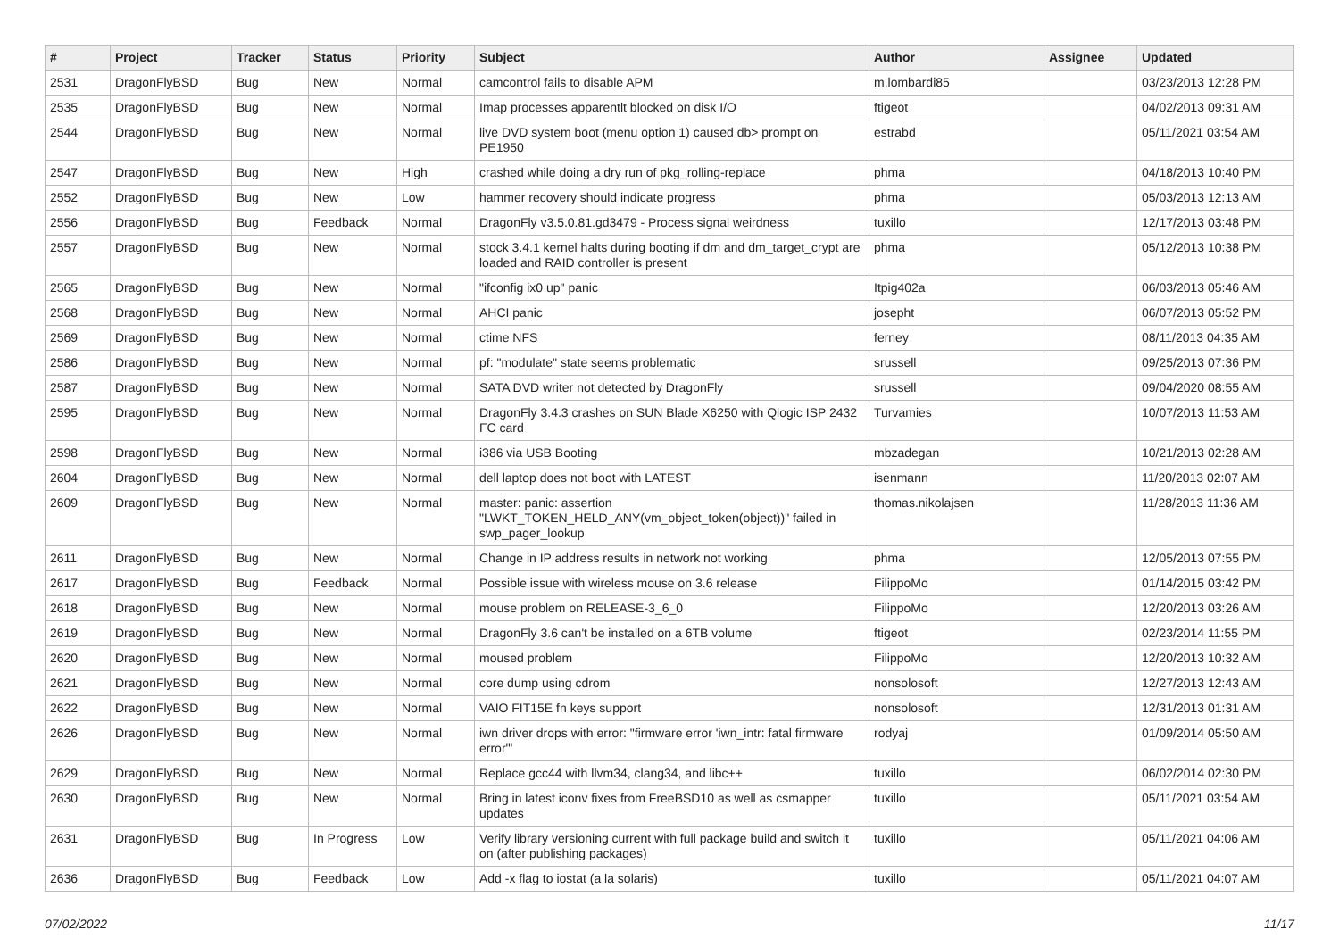| # | Project | Tracker | Status | Priority | Subject | Author | Assignee | Updated |
| --- | --- | --- | --- | --- | --- | --- | --- | --- |
| 2531 | DragonFlyBSD | Bug | New | Normal | camcontrol fails to disable APM | m.lombardi85 | | 03/23/2013 12:28 PM |
| 2535 | DragonFlyBSD | Bug | New | Normal | Imap processes apparentlt blocked on disk I/O | ftigeot | | 04/02/2013 09:31 AM |
| 2544 | DragonFlyBSD | Bug | New | Normal | live DVD system boot (menu option 1) caused db> prompt on PE1950 | estrabd | | 05/11/2021 03:54 AM |
| 2547 | DragonFlyBSD | Bug | New | High | crashed while doing a dry run of pkg_rolling-replace | phma | | 04/18/2013 10:40 PM |
| 2552 | DragonFlyBSD | Bug | New | Low | hammer recovery should indicate progress | phma | | 05/03/2013 12:13 AM |
| 2556 | DragonFlyBSD | Bug | Feedback | Normal | DragonFly v3.5.0.81.gd3479 - Process signal weirdness | tuxillo | | 12/17/2013 03:48 PM |
| 2557 | DragonFlyBSD | Bug | New | Normal | stock 3.4.1 kernel halts during booting if dm and dm_target_crypt are loaded and RAID controller is present | phma | | 05/12/2013 10:38 PM |
| 2565 | DragonFlyBSD | Bug | New | Normal | "ifconfig ix0 up" panic | Itpig402a | | 06/03/2013 05:46 AM |
| 2568 | DragonFlyBSD | Bug | New | Normal | AHCI panic | josepht | | 06/07/2013 05:52 PM |
| 2569 | DragonFlyBSD | Bug | New | Normal | ctime NFS | ferney | | 08/11/2013 04:35 AM |
| 2586 | DragonFlyBSD | Bug | New | Normal | pf: "modulate" state seems problematic | srussell | | 09/25/2013 07:36 PM |
| 2587 | DragonFlyBSD | Bug | New | Normal | SATA DVD writer not detected by DragonFly | srussell | | 09/04/2020 08:55 AM |
| 2595 | DragonFlyBSD | Bug | New | Normal | DragonFly 3.4.3 crashes on SUN Blade X6250 with Qlogic ISP 2432 FC card | Turvamies | | 10/07/2013 11:53 AM |
| 2598 | DragonFlyBSD | Bug | New | Normal | i386 via USB Booting | mbzadegan | | 10/21/2013 02:28 AM |
| 2604 | DragonFlyBSD | Bug | New | Normal | dell laptop does not boot with LATEST | isenmann | | 11/20/2013 02:07 AM |
| 2609 | DragonFlyBSD | Bug | New | Normal | master: panic: assertion "LWKT_TOKEN_HELD_ANY(vm_object_token(object))" failed in swp_pager_lookup | thomas.nikolajsen | | 11/28/2013 11:36 AM |
| 2611 | DragonFlyBSD | Bug | New | Normal | Change in IP address results in network not working | phma | | 12/05/2013 07:55 PM |
| 2617 | DragonFlyBSD | Bug | Feedback | Normal | Possible issue with wireless mouse on 3.6 release | FilippoMo | | 01/14/2015 03:42 PM |
| 2618 | DragonFlyBSD | Bug | New | Normal | mouse problem on RELEASE-3_6_0 | FilippoMo | | 12/20/2013 03:26 AM |
| 2619 | DragonFlyBSD | Bug | New | Normal | DragonFly 3.6 can't be installed on a 6TB volume | ftigeot | | 02/23/2014 11:55 PM |
| 2620 | DragonFlyBSD | Bug | New | Normal | moused problem | FilippoMo | | 12/20/2013 10:32 AM |
| 2621 | DragonFlyBSD | Bug | New | Normal | core dump using cdrom | nonsolosoft | | 12/27/2013 12:43 AM |
| 2622 | DragonFlyBSD | Bug | New | Normal | VAIO FIT15E fn keys support | nonsolosoft | | 12/31/2013 01:31 AM |
| 2626 | DragonFlyBSD | Bug | New | Normal | iwn driver drops with error: "firmware error 'iwn_intr: fatal firmware error'" | rodyaj | | 01/09/2014 05:50 AM |
| 2629 | DragonFlyBSD | Bug | New | Normal | Replace gcc44 with llvm34, clang34, and libc++ | tuxillo | | 06/02/2014 02:30 PM |
| 2630 | DragonFlyBSD | Bug | New | Normal | Bring in latest iconv fixes from FreeBSD10 as well as csmapper updates | tuxillo | | 05/11/2021 03:54 AM |
| 2631 | DragonFlyBSD | Bug | In Progress | Low | Verify library versioning current with full package build and switch it on (after publishing packages) | tuxillo | | 05/11/2021 04:06 AM |
| 2636 | DragonFlyBSD | Bug | Feedback | Low | Add -x flag to iostat (a la solaris) | tuxillo | | 05/11/2021 04:07 AM |
07/02/2022 11/17